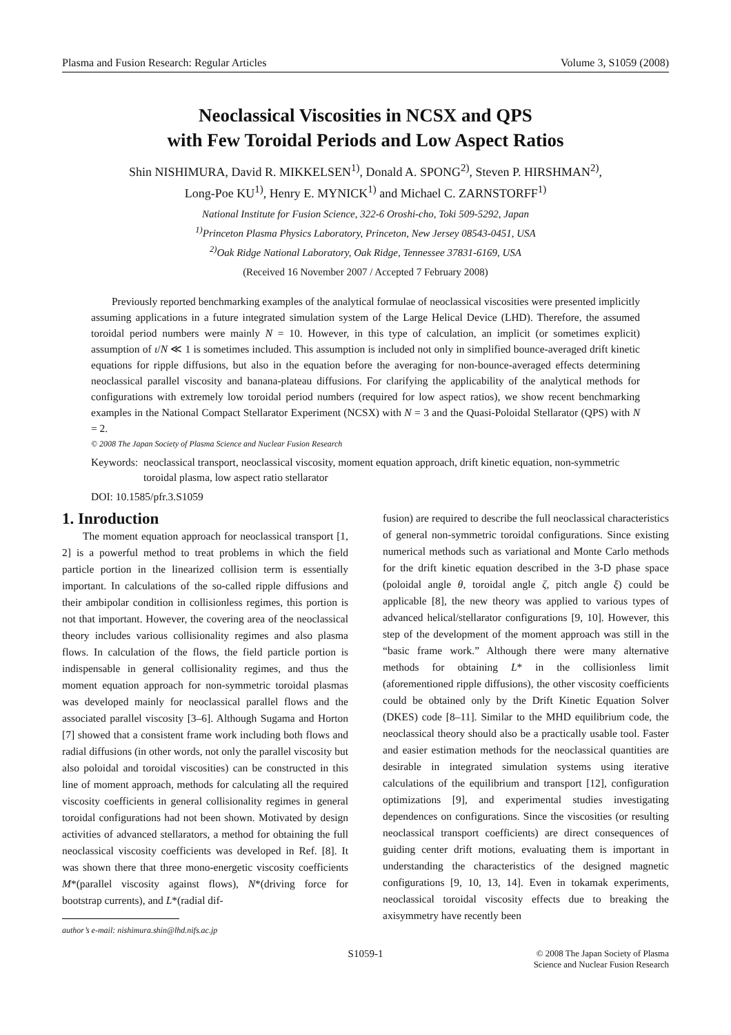Plasma and Fusion Research: Regular Articles Volume 3, S1059 (2008)
Neoclassical Viscosities in NCSX and QPS
with Few Toroidal Periods and Low Aspect Ratios
Shin NISHIMURA, David R. MIKKELSEN<sup>1)</sup>, Donald A. SPONG<sup>2)</sup>, Steven P. HIRSHMAN<sup>2)</sup>,
Long-Poe KU<sup>1)</sup>, Henry E. MYNICK<sup>1)</sup> and Michael C. ZARNSTORFF<sup>1)</sup>
National Institute for Fusion Science, 322-6 Oroshi-cho, Toki 509-5292, Japan
<sup>1)</sup> Princeton Plasma Physics Laboratory, Princeton, New Jersey 08543-0451, USA
<sup>2)</sup> Oak Ridge National Laboratory, Oak Ridge, Tennessee 37831-6169, USA
(Received 16 November 2007 / Accepted 7 February 2008)
Previously reported benchmarking examples of the analytical formulae of neoclassical viscosities were presented implicitly assuming applications in a future integrated simulation system of the Large Helical Device (LHD). Therefore, the assumed toroidal period numbers were mainly N = 10. However, in this type of calculation, an implicit (or sometimes explicit) assumption of ι/N ≪ 1 is sometimes included. This assumption is included not only in simplified bounce-averaged drift kinetic equations for ripple diffusions, but also in the equation before the averaging for non-bounce-averaged effects determining neoclassical parallel viscosity and banana-plateau diffusions. For clarifying the applicability of the analytical methods for configurations with extremely low toroidal period numbers (required for low aspect ratios), we show recent benchmarking examples in the National Compact Stellarator Experiment (NCSX) with N = 3 and the Quasi-Poloidal Stellarator (QPS) with N = 2.
© 2008 The Japan Society of Plasma Science and Nuclear Fusion Research
Keywords: neoclassical transport, neoclassical viscosity, moment equation approach, drift kinetic equation, non-symmetric toroidal plasma, low aspect ratio stellarator
DOI: 10.1585/pfr.3.S1059
1. Inroduction
The moment equation approach for neoclassical transport [1, 2] is a powerful method to treat problems in which the field particle portion in the linearized collision term is essentially important. In calculations of the so-called ripple diffusions and their ambipolar condition in collisionless regimes, this portion is not that important. However, the covering area of the neoclassical theory includes various collisionality regimes and also plasma flows. In calculation of the flows, the field particle portion is indispensable in general collisionality regimes, and thus the moment equation approach for non-symmetric toroidal plasmas was developed mainly for neoclassical parallel flows and the associated parallel viscosity [3–6]. Although Sugama and Horton [7] showed that a consistent frame work including both flows and radial diffusions (in other words, not only the parallel viscosity but also poloidal and toroidal viscosities) can be constructed in this line of moment approach, methods for calculating all the required viscosity coefficients in general collisionality regimes in general toroidal configurations had not been shown. Motivated by design activities of advanced stellarators, a method for obtaining the full neoclassical viscosity coefficients was developed in Ref. [8]. It was shown there that three mono-energetic viscosity coefficients M*(parallel viscosity against flows), N*(driving force for bootstrap currents), and L*(radial dif-
author’s e-mail: nishimura.shin@lhd.nifs.ac.jp
fusion) are required to describe the full neoclassical characteristics of general non-symmetric toroidal configurations. Since existing numerical methods such as variational and Monte Carlo methods for the drift kinetic equation described in the 3-D phase space (poloidal angle θ, toroidal angle ζ, pitch angle ξ) could be applicable [8], the new theory was applied to various types of advanced helical/stellarator configurations [9, 10]. However, this step of the development of the moment approach was still in the “basic frame work.” Although there were many alternative methods for obtaining L* in the collisionless limit (aforementioned ripple diffusions), the other viscosity coefficients could be obtained only by the Drift Kinetic Equation Solver (DKES) code [8–11]. Similar to the MHD equilibrium code, the neoclassical theory should also be a practically usable tool. Faster and easier estimation methods for the neoclassical quantities are desirable in integrated simulation systems using iterative calculations of the equilibrium and transport [12], configuration optimizations [9], and experimental studies investigating dependences on configurations. Since the viscosities (or resulting neoclassical transport coefficients) are direct consequences of guiding center drift motions, evaluating them is important in understanding the characteristics of the designed magnetic configurations [9, 10, 13, 14]. Even in tokamak experiments, neoclassical toroidal viscosity effects due to breaking the axisymmetry have recently been
S1059-1 © 2008 The Japan Society of Plasma
Science and Nuclear Fusion Research